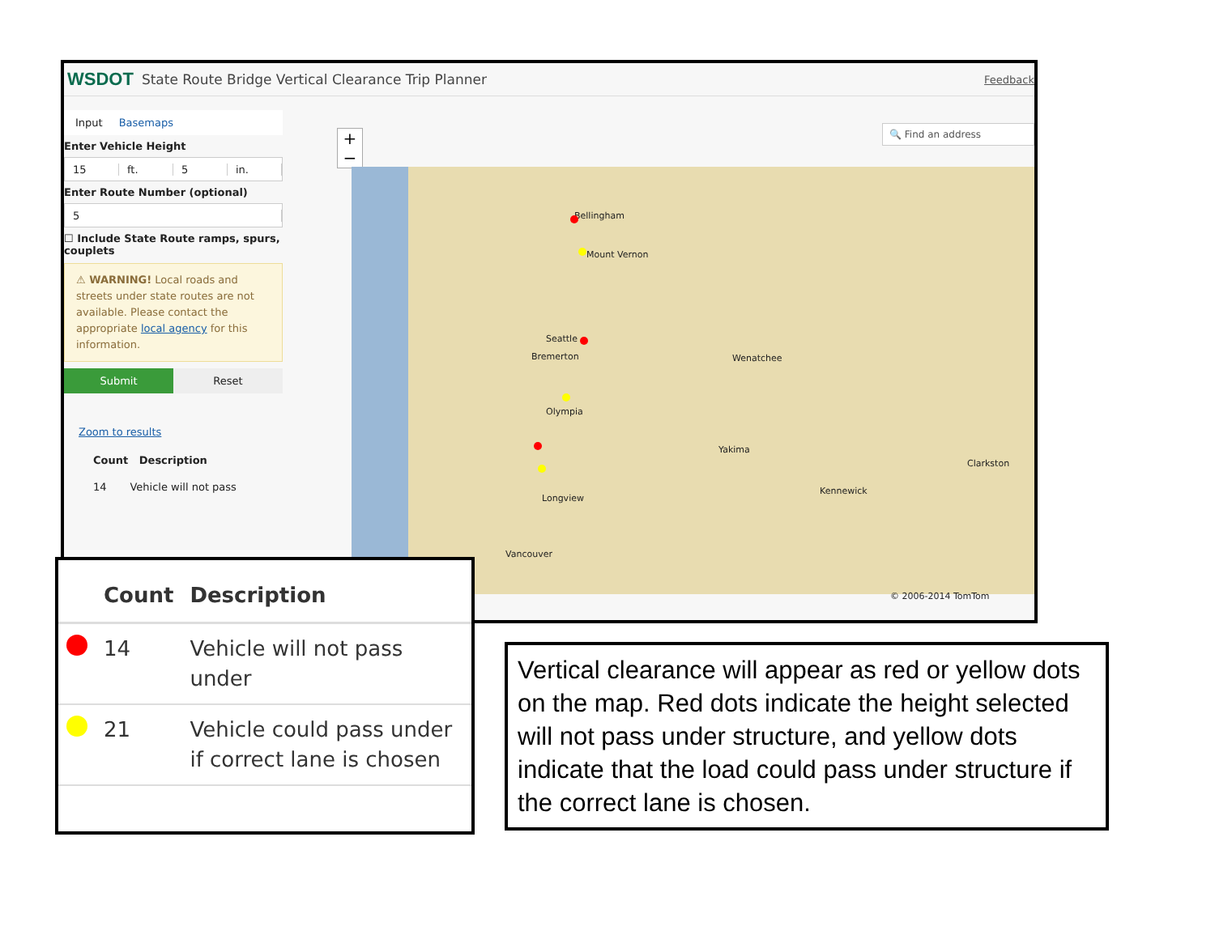WSDOT State Route Bridge Vertical Clearance Trip Planner Feedback
Input Basemaps
Enter Vehicle Height
15 ft. 5 in.
Enter Route Number (optional)
5
☐ Include State Route ramps, spurs, couplets
⚠ WARNING! Local roads and streets under state routes are not available. Please contact the appropriate local agency for this information.
Submit Reset
Zoom to results
Count Description
14 Vehicle will not pass
+
−
🔍 Find an address
Bellingham
Mount Vernon
Seattle
Bremerton Wenatchee
Olympia
Yakima
Clarkston
Kennewick
Longview
Vancouver
© 2006-2014 TomTom
| | Count | Description |
| --- | --- | --- |
| | 14 | Vehicle will not pass under |
| | 21 | Vehicle could pass under if correct lane is chosen |
Vertical clearance will appear as red or yellow dots on the map. Red dots indicate the height selected will not pass under structure, and yellow dots indicate that the load could pass under structure if the correct lane is chosen.